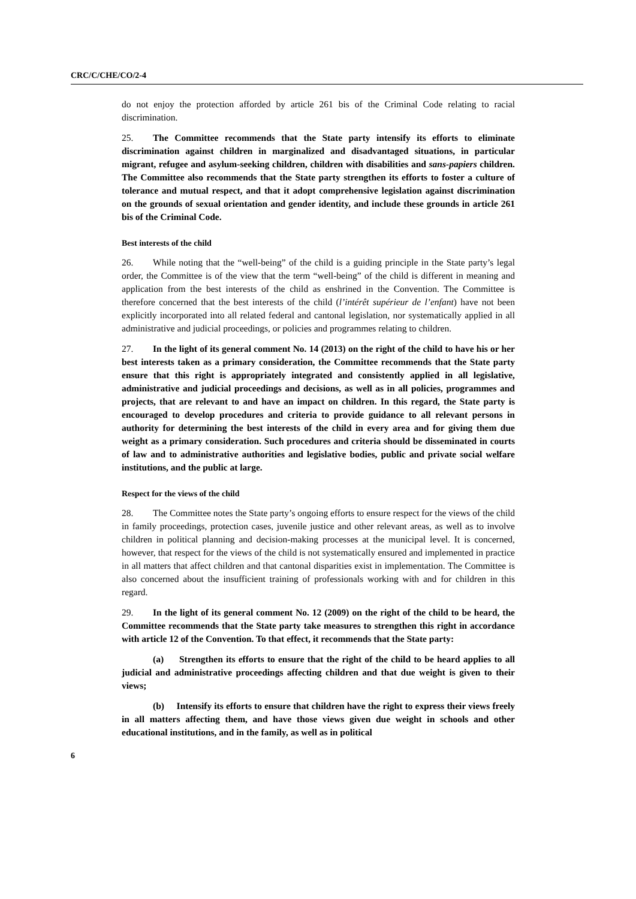CRC/C/CHE/CO/2-4
do not enjoy the protection afforded by article 261 bis of the Criminal Code relating to racial discrimination.
25. The Committee recommends that the State party intensify its efforts to eliminate discrimination against children in marginalized and disadvantaged situations, in particular migrant, refugee and asylum-seeking children, children with disabilities and sans-papiers children. The Committee also recommends that the State party strengthen its efforts to foster a culture of tolerance and mutual respect, and that it adopt comprehensive legislation against discrimination on the grounds of sexual orientation and gender identity, and include these grounds in article 261 bis of the Criminal Code.
Best interests of the child
26. While noting that the “well-being” of the child is a guiding principle in the State party’s legal order, the Committee is of the view that the term “well-being” of the child is different in meaning and application from the best interests of the child as enshrined in the Convention. The Committee is therefore concerned that the best interests of the child (l’intérêt supérieur de l’enfant) have not been explicitly incorporated into all related federal and cantonal legislation, nor systematically applied in all administrative and judicial proceedings, or policies and programmes relating to children.
27. In the light of its general comment No. 14 (2013) on the right of the child to have his or her best interests taken as a primary consideration, the Committee recommends that the State party ensure that this right is appropriately integrated and consistently applied in all legislative, administrative and judicial proceedings and decisions, as well as in all policies, programmes and projects, that are relevant to and have an impact on children. In this regard, the State party is encouraged to develop procedures and criteria to provide guidance to all relevant persons in authority for determining the best interests of the child in every area and for giving them due weight as a primary consideration. Such procedures and criteria should be disseminated in courts of law and to administrative authorities and legislative bodies, public and private social welfare institutions, and the public at large.
Respect for the views of the child
28. The Committee notes the State party’s ongoing efforts to ensure respect for the views of the child in family proceedings, protection cases, juvenile justice and other relevant areas, as well as to involve children in political planning and decision-making processes at the municipal level. It is concerned, however, that respect for the views of the child is not systematically ensured and implemented in practice in all matters that affect children and that cantonal disparities exist in implementation. The Committee is also concerned about the insufficient training of professionals working with and for children in this regard.
29. In the light of its general comment No. 12 (2009) on the right of the child to be heard, the Committee recommends that the State party take measures to strengthen this right in accordance with article 12 of the Convention. To that effect, it recommends that the State party:
(a) Strengthen its efforts to ensure that the right of the child to be heard applies to all judicial and administrative proceedings affecting children and that due weight is given to their views;
(b) Intensify its efforts to ensure that children have the right to express their views freely in all matters affecting them, and have those views given due weight in schools and other educational institutions, and in the family, as well as in political
6